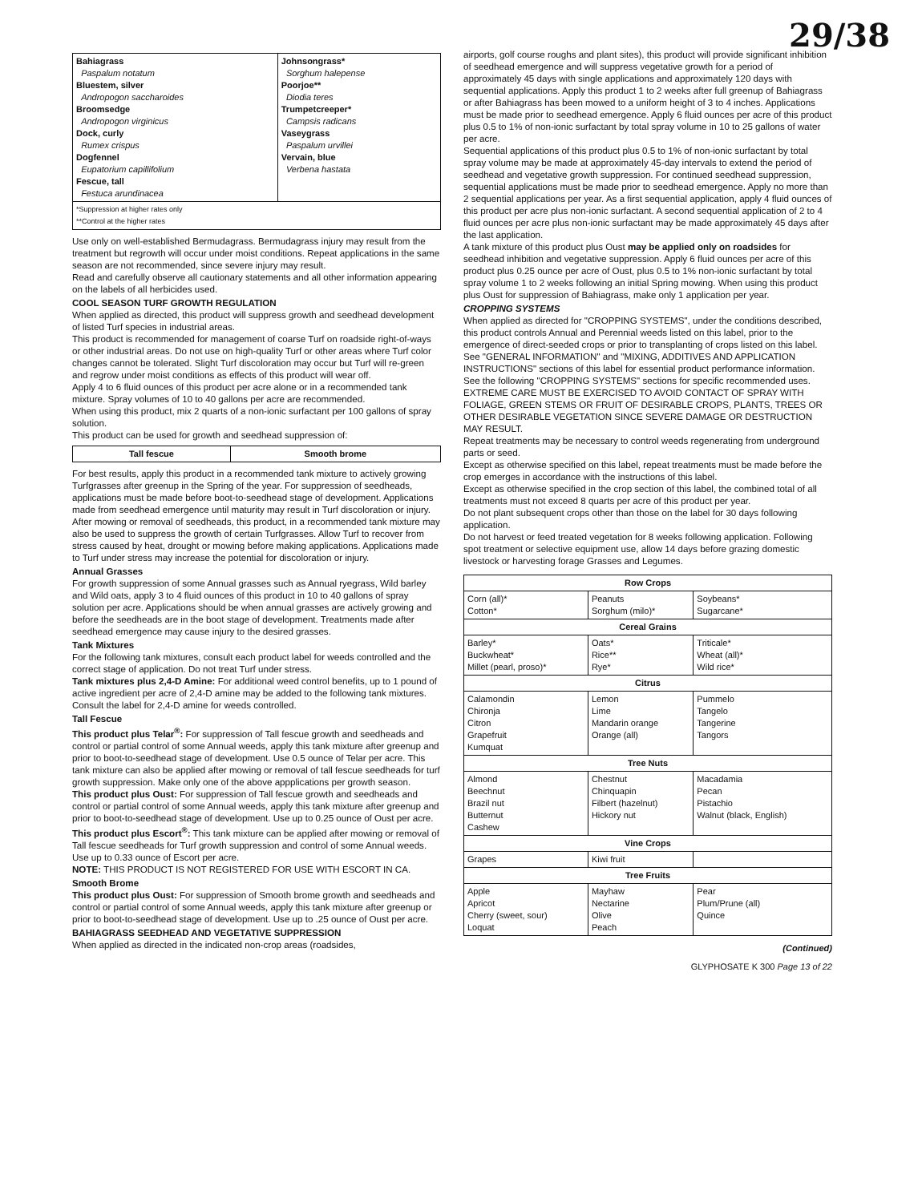29/38
| Bahiagrass Paspalum notatum Bluestem, silver Andropogon saccharoides Broomsedge Andropogon virginicus Dock, curly Rumex crispus Dogfennel Eupatorium capillifolium Fescue, tall Festuca arundinacea | Johnsongrass* Sorghum halepense Poorjoe** Diodia teres Trumpetcreeper* Campsis radicans Vaseygrass Paspalum urvillei Vervain, blue Verbena hastata |
| *Suppression at higher rates only **Control at the higher rates | |
Use only on well-established Bermudagrass. Bermudagrass injury may result from the treatment but regrowth will occur under moist conditions. Repeat applications in the same season are not recommended, since severe injury may result.
Read and carefully observe all cautionary statements and all other information appearing on the labels of all herbicides used.
COOL SEASON TURF GROWTH REGULATION
When applied as directed, this product will suppress growth and seedhead development of listed Turf species in industrial areas.
This product is recommended for management of coarse Turf on roadside right-of-ways or other industrial areas. Do not use on high-quality Turf or other areas where Turf color changes cannot be tolerated. Slight Turf discoloration may occur but Turf will re-green and regrow under moist conditions as effects of this product will wear off.
Apply 4 to 6 fluid ounces of this product per acre alone or in a recommended tank mixture. Spray volumes of 10 to 40 gallons per acre are recommended.
When using this product, mix 2 quarts of a non-ionic surfactant per 100 gallons of spray solution.
This product can be used for growth and seedhead suppression of:
| Tall fescue | Smooth brome |
| --- | --- |
For best results, apply this product in a recommended tank mixture to actively growing Turfgrasses after greenup in the Spring of the year. For suppression of seedheads, applications must be made before boot-to-seedhead stage of development. Applications made from seedhead emergence until maturity may result in Turf discoloration or injury. After mowing or removal of seedheads, this product, in a recommended tank mixture may also be used to suppress the growth of certain Turfgrasses. Allow Turf to recover from stress caused by heat, drought or mowing before making applications. Applications made to Turf under stress may increase the potential for discoloration or injury.
Annual Grasses
For growth suppression of some Annual grasses such as Annual ryegrass, Wild barley and Wild oats, apply 3 to 4 fluid ounces of this product in 10 to 40 gallons of spray solution per acre. Applications should be when annual grasses are actively growing and before the seedheads are in the boot stage of development. Treatments made after seedhead emergence may cause injury to the desired grasses.
Tank Mixtures
For the following tank mixtures, consult each product label for weeds controlled and the correct stage of application. Do not treat Turf under stress.
Tank mixtures plus 2,4-D Amine: For additional weed control benefits, up to 1 pound of active ingredient per acre of 2,4-D amine may be added to the following tank mixtures. Consult the label for 2,4-D amine for weeds controlled.
Tall Fescue
This product plus Telar<sup>®</sup>: For suppression of Tall fescue growth and seedheads and control or partial control of some Annual weeds, apply this tank mixture after greenup and prior to boot-to-seedhead stage of development. Use 0.5 ounce of Telar per acre. This tank mixture can also be applied after mowing or removal of tall fescue seedheads for turf growth suppression. Make only one of the above appplications per growth season.
This product plus Oust: For suppression of Tall fescue growth and seedheads and control or partial control of some Annual weeds, apply this tank mixture after greenup and prior to boot-to-seedhead stage of development. Use up to 0.25 ounce of Oust per acre.
This product plus Escort<sup>®</sup>: This tank mixture can be applied after mowing or removal of Tall fescue seedheads for Turf growth suppression and control of some Annual weeds. Use up to 0.33 ounce of Escort per acre.
NOTE: THIS PRODUCT IS NOT REGISTERED FOR USE WITH ESCORT IN CA.
Smooth Brome
This product plus Oust: For suppression of Smooth brome growth and seedheads and control or partial control of some Annual weeds, apply this tank mixture after greenup or prior to boot-to-seedhead stage of development. Use up to .25 ounce of Oust per acre.
BAHIAGRASS SEEDHEAD AND VEGETATIVE SUPPRESSION
When applied as directed in the indicated non-crop areas (roadsides,
airports, golf course roughs and plant sites), this product will provide significant inhibition of seedhead emergence and will suppress vegetative growth for a period of approximately 45 days with single applications and approximately 120 days with sequential applications. Apply this product 1 to 2 weeks after full greenup of Bahiagrass or after Bahiagrass has been mowed to a uniform height of 3 to 4 inches. Applications must be made prior to seedhead emergence. Apply 6 fluid ounces per acre of this product plus 0.5 to 1% of non-ionic surfactant by total spray volume in 10 to 25 gallons of water per acre.
Sequential applications of this product plus 0.5 to 1% of non-ionic surfactant by total spray volume may be made at approximately 45-day intervals to extend the period of seedhead and vegetative growth suppression. For continued seedhead suppression, sequential applications must be made prior to seedhead emergence. Apply no more than 2 sequential applications per year. As a first sequential application, apply 4 fluid ounces of this product per acre plus non-ionic surfactant. A second sequential application of 2 to 4 fluid ounces per acre plus non-ionic surfactant may be made approximately 45 days after the last application.
A tank mixture of this product plus Oust may be applied only on roadsides for seedhead inhibition and vegetative suppression. Apply 6 fluid ounces per acre of this product plus 0.25 ounce per acre of Oust, plus 0.5 to 1% non-ionic surfactant by total spray volume 1 to 2 weeks following an initial Spring mowing. When using this product plus Oust for suppression of Bahiagrass, make only 1 application per year.
CROPPING SYSTEMS
When applied as directed for "CROPPING SYSTEMS", under the conditions described, this product controls Annual and Perennial weeds listed on this label, prior to the emergence of direct-seeded crops or prior to transplanting of crops listed on this label.
See "GENERAL INFORMATION" and "MIXING, ADDITIVES AND APPLICATION INSTRUCTIONS" sections of this label for essential product performance information.
See the following "CROPPING SYSTEMS" sections for specific recommended uses.
EXTREME CARE MUST BE EXERCISED TO AVOID CONTACT OF SPRAY WITH FOLIAGE, GREEN STEMS OR FRUIT OF DESIRABLE CROPS, PLANTS, TREES OR OTHER DESIRABLE VEGETATION SINCE SEVERE DAMAGE OR DESTRUCTION MAY RESULT.
Repeat treatments may be necessary to control weeds regenerating from underground parts or seed.
Except as otherwise specified on this label, repeat treatments must be made before the crop emerges in accordance with the instructions of this label.
Except as otherwise specified in the crop section of this label, the combined total of all treatments must not exceed 8 quarts per acre of this product per year.
Do not plant subsequent crops other than those on the label for 30 days following application.
Do not harvest or feed treated vegetation for 8 weeks following application. Following spot treatment or selective equipment use, allow 14 days before grazing domestic livestock or harvesting forage Grasses and Legumes.
| Row Crops | | |
| --- | --- | --- |
| Corn (all)* Cotton* | Peanuts Sorghum (milo)* | Soybeans* Sugarcane* |
| Cereal Grains | | |
| Barley* Buckwheat* Millet (pearl, proso)* | Oats* Rice** Rye* | Triticale* Wheat (all)* Wild rice* |
| Citrus | | |
| Calamondin Chironja Citron Grapefruit Kumquat | Lemon Lime Mandarin orange Orange (all) | Pummelo Tangelo Tangerine Tangors |
| Tree Nuts | | |
| Almond Beechnut Brazil nut Butternut Cashew | Chestnut Chinquapin Filbert (hazelnut) Hickory nut | Macadamia Pecan Pistachio Walnut (black, English) |
| Vine Crops | | |
| Grapes | Kiwi fruit | |
| Tree Fruits | | |
| Apple Apricot Cherry (sweet, sour) Loquat | Mayhaw Nectarine Olive Peach | Pear Plum/Prune (all) Quince |
(Continued)
GLYPHOSATE K 300 Page 13 of 22